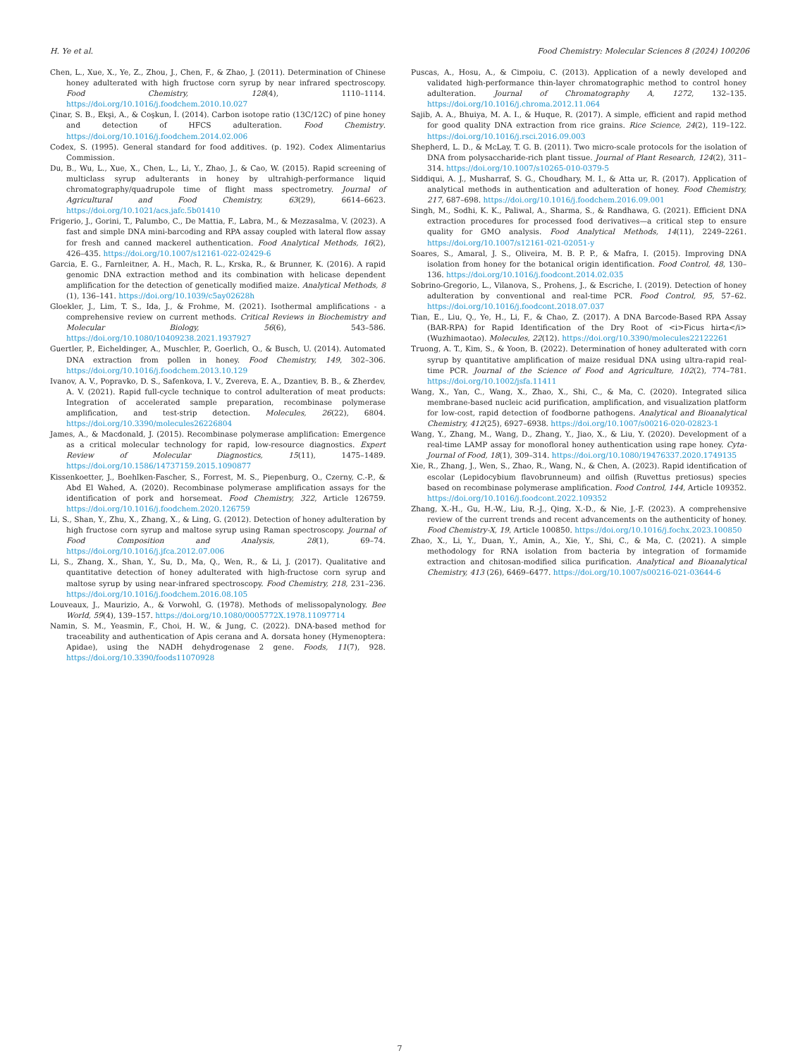H. Ye et al. Food Chemistry: Molecular Sciences 8 (2024) 100206
Chen, L., Xue, X., Ye, Z., Zhou, J., Chen, F., & Zhao, J. (2011). Determination of Chinese honey adulterated with high fructose corn syrup by near infrared spectroscopy. Food Chemistry, 128(4), 1110–1114. https://doi.org/10.1016/j.foodchem.2010.10.027
Çinar, S. B., Ekşi, A., & Coşkun, İ. (2014). Carbon isotope ratio (13C/12C) of pine honey and detection of HFCS adulteration. Food Chemistry. https://doi.org/10.1016/j.foodchem.2014.02.006
Codex, S. (1995). General standard for food additives. (p. 192). Codex Alimentarius Commission.
Du, B., Wu, L., Xue, X., Chen, L., Li, Y., Zhao, J., & Cao, W. (2015). Rapid screening of multiclass syrup adulterants in honey by ultrahigh-performance liquid chromatography/quadrupole time of flight mass spectrometry. Journal of Agricultural and Food Chemistry, 63(29), 6614–6623. https://doi.org/10.1021/acs.jafc.5b01410
Frigerio, J., Gorini, T., Palumbo, C., De Mattia, F., Labra, M., & Mezzasalma, V. (2023). A fast and simple DNA mini-barcoding and RPA assay coupled with lateral flow assay for fresh and canned mackerel authentication. Food Analytical Methods, 16(2), 426–435. https://doi.org/10.1007/s12161-022-02429-6
Garcia, E. G., Farnleitner, A. H., Mach, R. L., Krska, R., & Brunner, K. (2016). A rapid genomic DNA extraction method and its combination with helicase dependent amplification for the detection of genetically modified maize. Analytical Methods, 8 (1), 136–141. https://doi.org/10.1039/c5ay02628h
Gloekler, J., Lim, T. S., Ida, J., & Frohme, M. (2021). Isothermal amplifications - a comprehensive review on current methods. Critical Reviews in Biochemistry and Molecular Biology, 56(6), 543–586. https://doi.org/10.1080/10409238.2021.1937927
Guertler, P., Eicheldinger, A., Muschler, P., Goerlich, O., & Busch, U. (2014). Automated DNA extraction from pollen in honey. Food Chemistry, 149, 302–306. https://doi.org/10.1016/j.foodchem.2013.10.129
Ivanov, A. V., Popravko, D. S., Safenkova, I. V., Zvereva, E. A., Dzantiev, B. B., & Zherdev, A. V. (2021). Rapid full-cycle technique to control adulteration of meat products: Integration of accelerated sample preparation, recombinase polymerase amplification, and test-strip detection. Molecules, 26(22), 6804. https://doi.org/10.3390/molecules26226804
James, A., & Macdonald, J. (2015). Recombinase polymerase amplification: Emergence as a critical molecular technology for rapid, low-resource diagnostics. Expert Review of Molecular Diagnostics, 15(11), 1475–1489. https://doi.org/10.1586/14737159.2015.1090877
Kissenkoetter, J., Boehlken-Fascher, S., Forrest, M. S., Piepenburg, O., Czerny, C.-P., & Abd El Wahed, A. (2020). Recombinase polymerase amplification assays for the identification of pork and horsemeat. Food Chemistry, 322, Article 126759. https://doi.org/10.1016/j.foodchem.2020.126759
Li, S., Shan, Y., Zhu, X., Zhang, X., & Ling, G. (2012). Detection of honey adulteration by high fructose corn syrup and maltose syrup using Raman spectroscopy. Journal of Food Composition and Analysis, 28(1), 69–74. https://doi.org/10.1016/j.jfca.2012.07.006
Li, S., Zhang, X., Shan, Y., Su, D., Ma, Q., Wen, R., & Li, J. (2017). Qualitative and quantitative detection of honey adulterated with high-fructose corn syrup and maltose syrup by using near-infrared spectroscopy. Food Chemistry, 218, 231–236. https://doi.org/10.1016/j.foodchem.2016.08.105
Louveaux, J., Maurizio, A., & Vorwohl, G. (1978). Methods of melissopalynology. Bee World, 59(4), 139–157. https://doi.org/10.1080/0005772X.1978.11097714
Namin, S. M., Yeasmin, F., Choi, H. W., & Jung, C. (2022). DNA-based method for traceability and authentication of Apis cerana and A. dorsata honey (Hymenoptera: Apidae), using the NADH dehydrogenase 2 gene. Foods, 11(7), 928. https://doi.org/10.3390/foods11070928
Puscas, A., Hosu, A., & Cimpoiu, C. (2013). Application of a newly developed and validated high-performance thin-layer chromatographic method to control honey adulteration. Journal of Chromatography A, 1272, 132–135. https://doi.org/10.1016/j.chroma.2012.11.064
Sajib, A. A., Bhuiya, M. A. I., & Huque, R. (2017). A simple, efficient and rapid method for good quality DNA extraction from rice grains. Rice Science, 24(2), 119–122. https://doi.org/10.1016/j.rsci.2016.09.003
Shepherd, L. D., & McLay, T. G. B. (2011). Two micro-scale protocols for the isolation of DNA from polysaccharide-rich plant tissue. Journal of Plant Research, 124(2), 311–314. https://doi.org/10.1007/s10265-010-0379-5
Siddiqui, A. J., Musharraf, S. G., Choudhary, M. I., & Atta ur, R. (2017). Application of analytical methods in authentication and adulteration of honey. Food Chemistry, 217, 687–698. https://doi.org/10.1016/j.foodchem.2016.09.001
Singh, M., Sodhi, K. K., Paliwal, A., Sharma, S., & Randhawa, G. (2021). Efficient DNA extraction procedures for processed food derivatives—a critical step to ensure quality for GMO analysis. Food Analytical Methods, 14(11), 2249–2261. https://doi.org/10.1007/s12161-021-02051-y
Soares, S., Amaral, J. S., Oliveira, M. B. P. P., & Mafra, I. (2015). Improving DNA isolation from honey for the botanical origin identification. Food Control, 48, 130–136. https://doi.org/10.1016/j.foodcont.2014.02.035
Sobrino-Gregorio, L., Vilanova, S., Prohens, J., & Escriche, I. (2019). Detection of honey adulteration by conventional and real-time PCR. Food Control, 95, 57–62. https://doi.org/10.1016/j.foodcont.2018.07.037
Tian, E., Liu, Q., Ye, H., Li, F., & Chao, Z. (2017). A DNA Barcode-Based RPA Assay (BAR-RPA) for Rapid Identification of the Dry Root of <i>Ficus hirta</i> (Wuzhimaotao). Molecules, 22(12). https://doi.org/10.3390/molecules22122261
Truong, A. T., Kim, S., & Yoon, B. (2022). Determination of honey adulterated with corn syrup by quantitative amplification of maize residual DNA using ultra-rapid real-time PCR. Journal of the Science of Food and Agriculture, 102(2), 774–781. https://doi.org/10.1002/jsfa.11411
Wang, X., Yan, C., Wang, X., Zhao, X., Shi, C., & Ma, C. (2020). Integrated silica membrane-based nucleic acid purification, amplification, and visualization platform for low-cost, rapid detection of foodborne pathogens. Analytical and Bioanalytical Chemistry, 412(25), 6927–6938. https://doi.org/10.1007/s00216-020-02823-1
Wang, Y., Zhang, M., Wang, D., Zhang, Y., Jiao, X., & Liu, Y. (2020). Development of a real-time LAMP assay for monofloral honey authentication using rape honey. Cyta-Journal of Food, 18(1), 309–314. https://doi.org/10.1080/19476337.2020.1749135
Xie, R., Zhang, J., Wen, S., Zhao, R., Wang, N., & Chen, A. (2023). Rapid identification of escolar (Lepidocybium flavobrunneum) and oilfish (Ruvettus pretiosus) species based on recombinase polymerase amplification. Food Control, 144, Article 109352. https://doi.org/10.1016/j.foodcont.2022.109352
Zhang, X.-H., Gu, H.-W., Liu, R.-J., Qing, X.-D., & Nie, J.-F. (2023). A comprehensive review of the current trends and recent advancements on the authenticity of honey. Food Chemistry-X, 19, Article 100850. https://doi.org/10.1016/j.fochx.2023.100850
Zhao, X., Li, Y., Duan, Y., Amin, A., Xie, Y., Shi, C., & Ma, C. (2021). A simple methodology for RNA isolation from bacteria by integration of formamide extraction and chitosan-modified silica purification. Analytical and Bioanalytical Chemistry, 413 (26), 6469–6477. https://doi.org/10.1007/s00216-021-03644-6
7